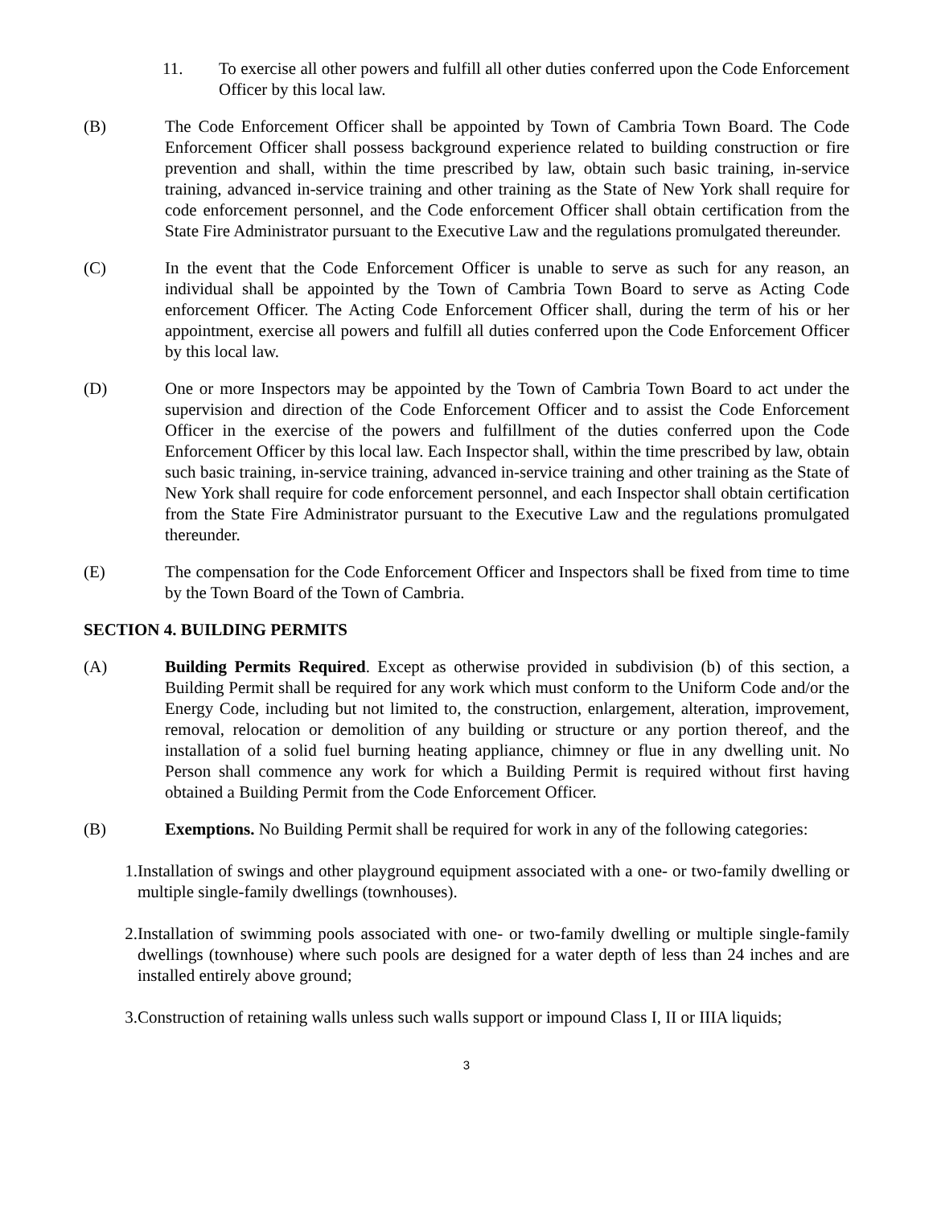11. To exercise all other powers and fulfill all other duties conferred upon the Code Enforcement Officer by this local law.
(B) The Code Enforcement Officer shall be appointed by Town of Cambria Town Board. The Code Enforcement Officer shall possess background experience related to building construction or fire prevention and shall, within the time prescribed by law, obtain such basic training, in-service training, advanced in-service training and other training as the State of New York shall require for code enforcement personnel, and the Code enforcement Officer shall obtain certification from the State Fire Administrator pursuant to the Executive Law and the regulations promulgated thereunder.
(C) In the event that the Code Enforcement Officer is unable to serve as such for any reason, an individual shall be appointed by the Town of Cambria Town Board to serve as Acting Code enforcement Officer. The Acting Code Enforcement Officer shall, during the term of his or her appointment, exercise all powers and fulfill all duties conferred upon the Code Enforcement Officer by this local law.
(D) One or more Inspectors may be appointed by the Town of Cambria Town Board to act under the supervision and direction of the Code Enforcement Officer and to assist the Code Enforcement Officer in the exercise of the powers and fulfillment of the duties conferred upon the Code Enforcement Officer by this local law. Each Inspector shall, within the time prescribed by law, obtain such basic training, in-service training, advanced in-service training and other training as the State of New York shall require for code enforcement personnel, and each Inspector shall obtain certification from the State Fire Administrator pursuant to the Executive Law and the regulations promulgated thereunder.
(E) The compensation for the Code Enforcement Officer and Inspectors shall be fixed from time to time by the Town Board of the Town of Cambria.
SECTION 4. BUILDING PERMITS
(A) Building Permits Required. Except as otherwise provided in subdivision (b) of this section, a Building Permit shall be required for any work which must conform to the Uniform Code and/or the Energy Code, including but not limited to, the construction, enlargement, alteration, improvement, removal, relocation or demolition of any building or structure or any portion thereof, and the installation of a solid fuel burning heating appliance, chimney or flue in any dwelling unit. No Person shall commence any work for which a Building Permit is required without first having obtained a Building Permit from the Code Enforcement Officer.
(B) Exemptions. No Building Permit shall be required for work in any of the following categories:
1. Installation of swings and other playground equipment associated with a one- or two-family dwelling or multiple single-family dwellings (townhouses).
2. Installation of swimming pools associated with one- or two-family dwelling or multiple single-family dwellings (townhouse) where such pools are designed for a water depth of less than 24 inches and are installed entirely above ground;
3. Construction of retaining walls unless such walls support or impound Class I, II or IIIA liquids;
3